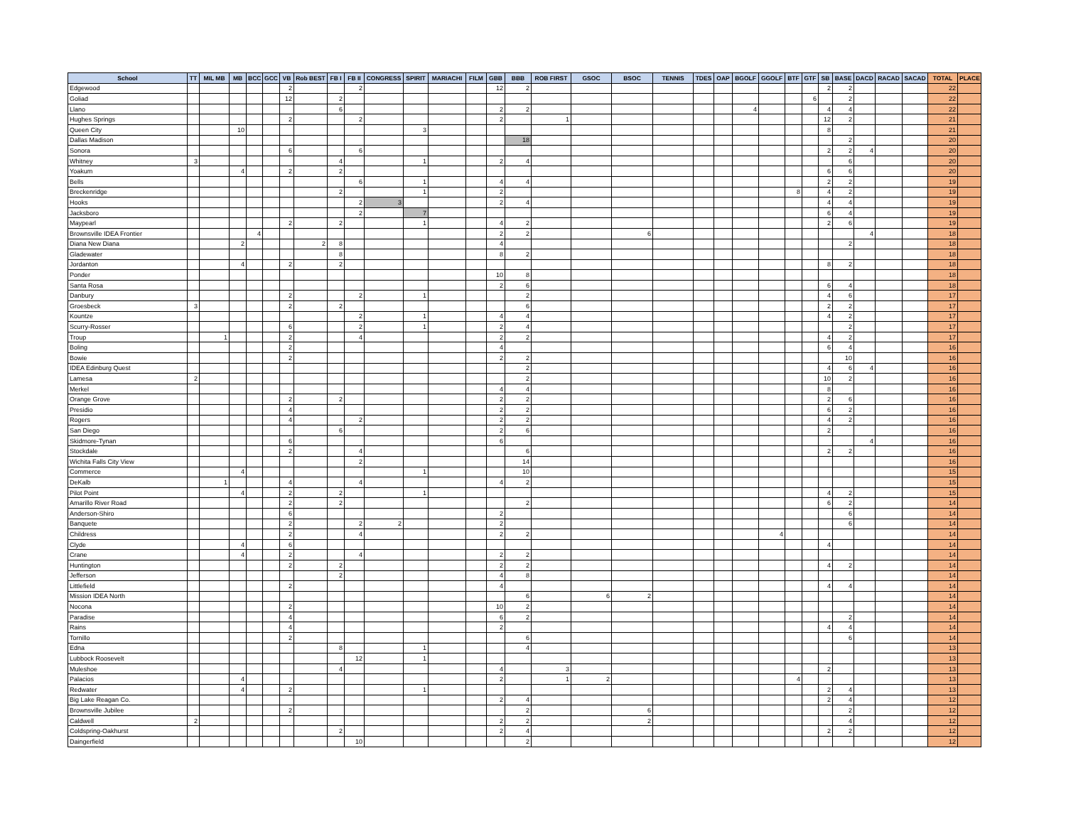| School | TT | MIL MB | MB | BCC | GCC | VB | Rob BEST | FB I | FB II | CONGRESS | SPIRIT | MARIACHI | FILM | GBB | BBB | ROB FIRST | GSOC | BSOC | TENNIS | TDES | OAP | BGOLF | GGOLF | BTF | GTF | SB | BASE | DACD | RACAD | SACAD | TOTAL | PLACE |
| --- | --- | --- | --- | --- | --- | --- | --- | --- | --- | --- | --- | --- | --- | --- | --- | --- | --- | --- | --- | --- | --- | --- | --- | --- | --- | --- | --- | --- | --- | --- | --- | --- |
| Edgewood | | | | | | 2 | | | 2 | | | | | 12 | 2 | | | | | | | | | | | 2 | 2 | | | | 22 | |
| Goliad | | | | | | 12 | | 2 | | | | | | | | | | | | | | | | | 6 | | 2 | | | | 22 | |
| Llano | | | | | | | | 6 | | | | | | 2 | 2 | | | | | | | 4 | | | | 4 | 4 | | | | 22 | |
| Hughes Springs | | | | | | 2 | | | 2 | | | | | 2 | | 1 | | | | | | | | | | 12 | 2 | | | | 21 | |
| Queen City | | | 10 | | | | | | | | 3 | | | | | | | | | | | | | | | 8 | | | | | 21 | |
| Dallas Madison | | | | | | | | | | | | | | | 18 | | | | | | | | | | | | 2 | | | | 20 | |
| Sonora | | | | | | 6 | | | 6 | | | | | | | | | | | | | | | | | 2 | 2 | 4 | | | 20 | |
| Whitney | 3 | | | | | | | 4 | | | 1 | | | 2 | 4 | | | | | | | | | | | | 6 | | | | 20 | |
| Yoakum | | | 4 | | | 2 | | 2 | | | | | | | | | | | | | | | | | | 6 | 6 | | | | 20 | |
| Bells | | | | | | | | | 6 | | 1 | | | 4 | 4 | | | | | | | | | | | 2 | 2 | | | | 19 | |
| Breckenridge | | | | | | | | 2 | | | 1 | | | 2 | | | | | | | | | | 8 | | 4 | 2 | | | | 19 | |
| Hooks | | | | | | | | | 2 | 3 | | | | 2 | 4 | | | | | | | | | | | 4 | 4 | | | | 19 | |
| Jacksboro | | | | | | | | | 2 | | 7 | | | | | | | | | | | | | | | 6 | 4 | | | | 19 | |
| Maypearl | | | | | | 2 | | 2 | | | 1 | | | 4 | 2 | | | | | | | | | | | 2 | 6 | | | | 19 | |
| Brownsville IDEA Frontier | | | | 4 | | | | | | | | | | 2 | 2 | | | 6 | | | | | | | | | | 4 | | | 18 | |
| Diana New Diana | | | 2 | | | | 2 | 8 | | | | | | 4 | | | | | | | | | | | | | 2 | | | | 18 | |
| Gladewater | | | | | | | | 8 | | | | | | 8 | 2 | | | | | | | | | | | | | | | | 18 | |
| Jordanton | | | 4 | | | 2 | | 2 | | | | | | | | | | | | | | | | | | 8 | 2 | | | | 18 | |
| Ponder | | | | | | | | | | | | | | 10 | 8 | | | | | | | | | | | | | | | | 18 | |
| Santa Rosa | | | | | | | | | | | | | | 2 | 6 | | | | | | | | | | | 6 | 4 | | | | 18 | |
| Danbury | | | | | | 2 | | | 2 | | 1 | | | | 2 | | | | | | | | | | | 4 | 6 | | | | 17 | |
| Groesbeck | 3 | | | | | 2 | | 2 | | | | | | | 6 | | | | | | | | | | | 2 | 2 | | | | 17 | |
| Kountze | | | | | | | | | 2 | | 1 | | | 4 | 4 | | | | | | | | | | | 4 | 2 | | | | 17 | |
| Scurry-Rosser | | | | | | 6 | | | 2 | | 1 | | | 2 | 4 | | | | | | | | | | | | 2 | | | | 17 | |
| Troup | | 1 | | | | 2 | | | 4 | | | | | 2 | 2 | | | | | | | | | | | 4 | 2 | | | | 17 | |
| Boling | | | | | | 2 | | | | | | | | 4 | | | | | | | | | | | | 6 | 4 | | | | 16 | |
| Bowie | | | | | | 2 | | | | | | | | 2 | 2 | | | | | | | | | | | | 10 | | | | 16 | |
| IDEA Edinburg Quest | | | | | | | | | | | | | | | 2 | | | | | | | | | | | 4 | 6 | 4 | | | 16 | |
| Lamesa | 2 | | | | | | | | | | | | | | 2 | | | | | | | | | | | 10 | 2 | | | | 16 | |
| Merkel | | | | | | | | | | | | | | 4 | 4 | | | | | | | | | | | 8 | | | | | 16 | |
| Orange Grove | | | | | | 2 | | 2 | | | | | | 2 | 2 | | | | | | | | | | | 2 | 6 | | | | 16 | |
| Presidio | | | | | | 4 | | | | | | | | 2 | 2 | | | | | | | | | | | 6 | 2 | | | | 16 | |
| Rogers | | | | | | 4 | | | 2 | | | | | 2 | 2 | | | | | | | | | | | 4 | 2 | | | | 16 | |
| San Diego | | | | | | | | 6 | | | | | | 2 | 6 | | | | | | | | | | | 2 | | | | | 16 | |
| Skidmore-Tynan | | | | | | 6 | | | | | | | | 6 | | | | | | | | | | | | | | 4 | | | 16 | |
| Stockdale | | | | | | 2 | | | 4 | | | | | | 6 | | | | | | | | | | | 2 | 2 | | | | 16 | |
| Wichita Falls City View | | | | | | | | | 2 | | | | | | 14 | | | | | | | | | | | | | | | | 16 | |
| Commerce | | | 4 | | | | | | | | 1 | | | | 10 | | | | | | | | | | | | | | | | 15 | |
| DeKalb | | 1 | | | | 4 | | | 4 | | | | | 4 | 2 | | | | | | | | | | | | | | | | 15 | |
| Pilot Point | | | 4 | | | 2 | | 2 | | | 1 | | | | | | | | | | | | | | | 4 | 2 | | | | 15 | |
| Amarillo River Road | | | | | | 2 | | 2 | | | | | | | 2 | | | | | | | | | | | 6 | 2 | | | | 14 | |
| Anderson-Shiro | | | | | | 6 | | | | | | | | 2 | | | | | | | | | | | | | 6 | | | | 14 | |
| Banquete | | | | | | 2 | | | 2 | 2 | | | | 2 | | | | | | | | | | | | | 6 | | | | 14 | |
| Childress | | | | | | 2 | | | 4 | | | | | 2 | 2 | | | | | | | | 4 | | | | | | | | 14 | |
| Clyde | | | 4 | | | 6 | | | | | | | | | | | | | | | | | | | | 4 | | | | | 14 | |
| Crane | | | 4 | | | 2 | | | 4 | | | | | 2 | 2 | | | | | | | | | | | | | | | | 14 | |
| Huntington | | | | | | 2 | | 2 | | | | | | 2 | 2 | | | | | | | | | | | 4 | 2 | | | | 14 | |
| Jefferson | | | | | | | | 2 | | | | | | 4 | 8 | | | | | | | | | | | | | | | | 14 | |
| Littlefield | | | | | | 2 | | | | | | | | 4 | | | | | | | | | | | | 4 | 4 | | | | 14 | |
| Mission IDEA North | | | | | | | | | | | | | | | 6 | | 6 | 2 | | | | | | | | | | | | | 14 | |
| Nocona | | | | | | 2 | | | | | | | | 10 | 2 | | | | | | | | | | | | | | | | 14 | |
| Paradise | | | | | | 4 | | | | | | | | 6 | 2 | | | | | | | | | | | | 2 | | | | 14 | |
| Rains | | | | | | 4 | | | | | | | | 2 | | | | | | | | | | | | 4 | 4 | | | | 14 | |
| Tornillo | | | | | | 2 | | | | | | | | | 6 | | | | | | | | | | | | 6 | | | | 14 | |
| Edna | | | | | | | | 8 | | | 1 | | | | 4 | | | | | | | | | | | | | | | | 13 | |
| Lubbock Roosevelt | | | | | | | | | 12 | | 1 | | | | | | | | | | | | | | | | | | | | 13 | |
| Muleshoe | | | | | | | | 4 | | | | | | 4 | | 3 | | | | | | | | | | 2 | | | | | 13 | |
| Palacios | | | 4 | | | | | | | | | | | 2 | | 1 | 2 | | | | | | | 4 | | | | | | | 13 | |
| Redwater | | | 4 | | | 2 | | | | | 1 | | | | | | | | | | | | | | | 2 | 4 | | | | 13 | |
| Big Lake Reagan Co. | | | | | | | | | | | | | | 2 | 4 | | | | | | | | | | | 2 | 4 | | | | 12 | |
| Brownsville Jubilee | | | | | | 2 | | | | | | | | | 2 | | | 6 | | | | | | | | | 2 | | | | 12 | |
| Caldwell | 2 | | | | | | | | | | | | | 2 | 2 | | | 2 | | | | | | | | | 4 | | | | 12 | |
| Coldspring-Oakhurst | | | | | | | | 2 | | | | | | 2 | 4 | | | | | | | | | | | 2 | 2 | | | | 12 | |
| Daingerfield | | | | | | | | | 10 | | | | | | 2 | | | | | | | | | | | | | | | | 12 | |